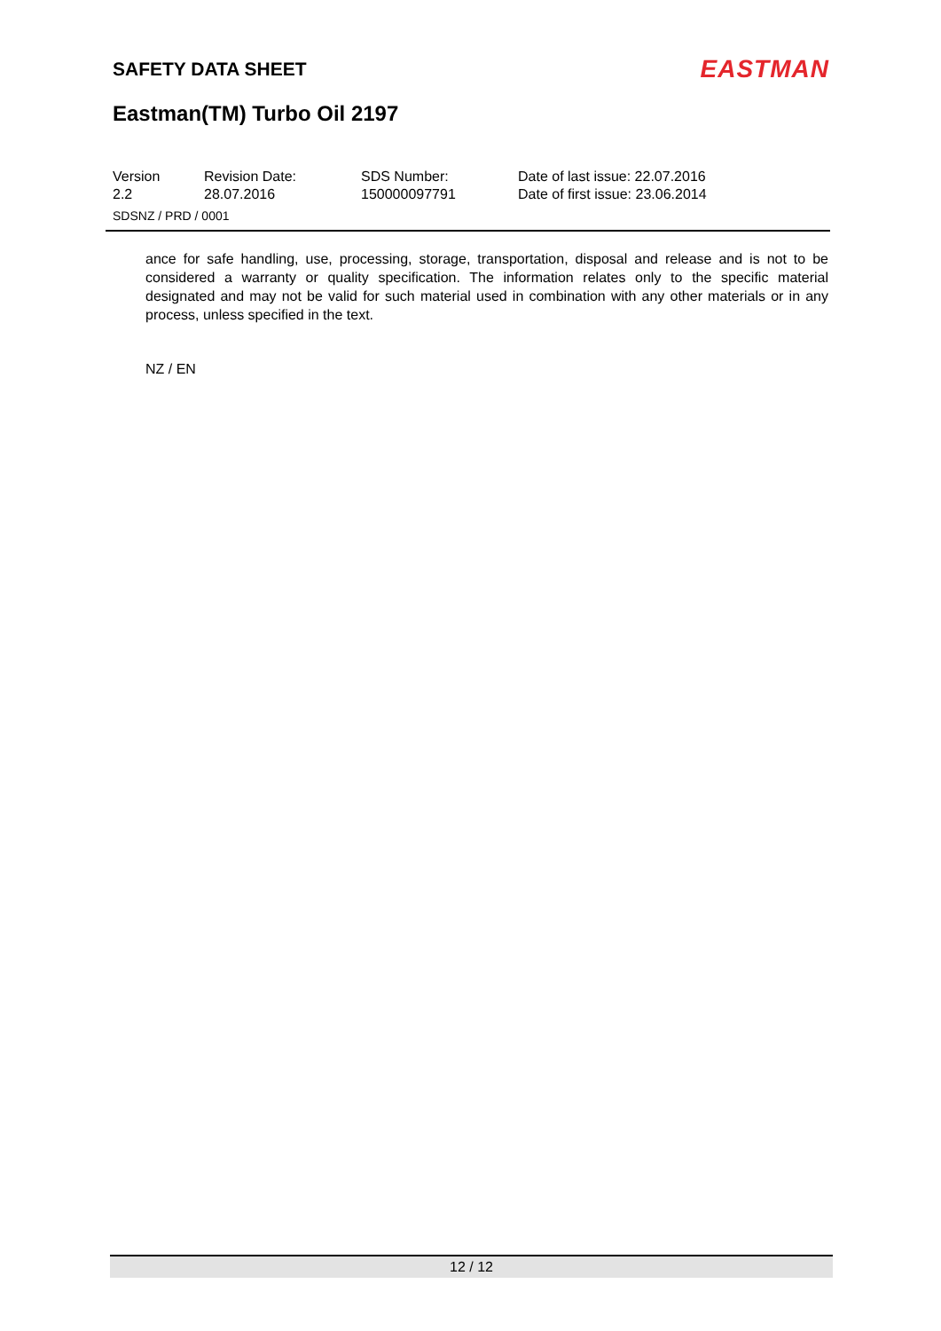SAFETY DATA SHEET
EASTMAN
Eastman(TM) Turbo Oil 2197
Version
2.2
Revision Date:
28.07.2016
SDS Number:
150000097791
Date of last issue: 22.07.2016
Date of first issue: 23.06.2014
SDSNZ / PRD / 0001
ance for safe handling, use, processing, storage, transportation, disposal and release and is not to be considered a warranty or quality specification. The information relates only to the specific material designated and may not be valid for such material used in combination with any other materials or in any process, unless specified in the text.
NZ / EN
12 / 12